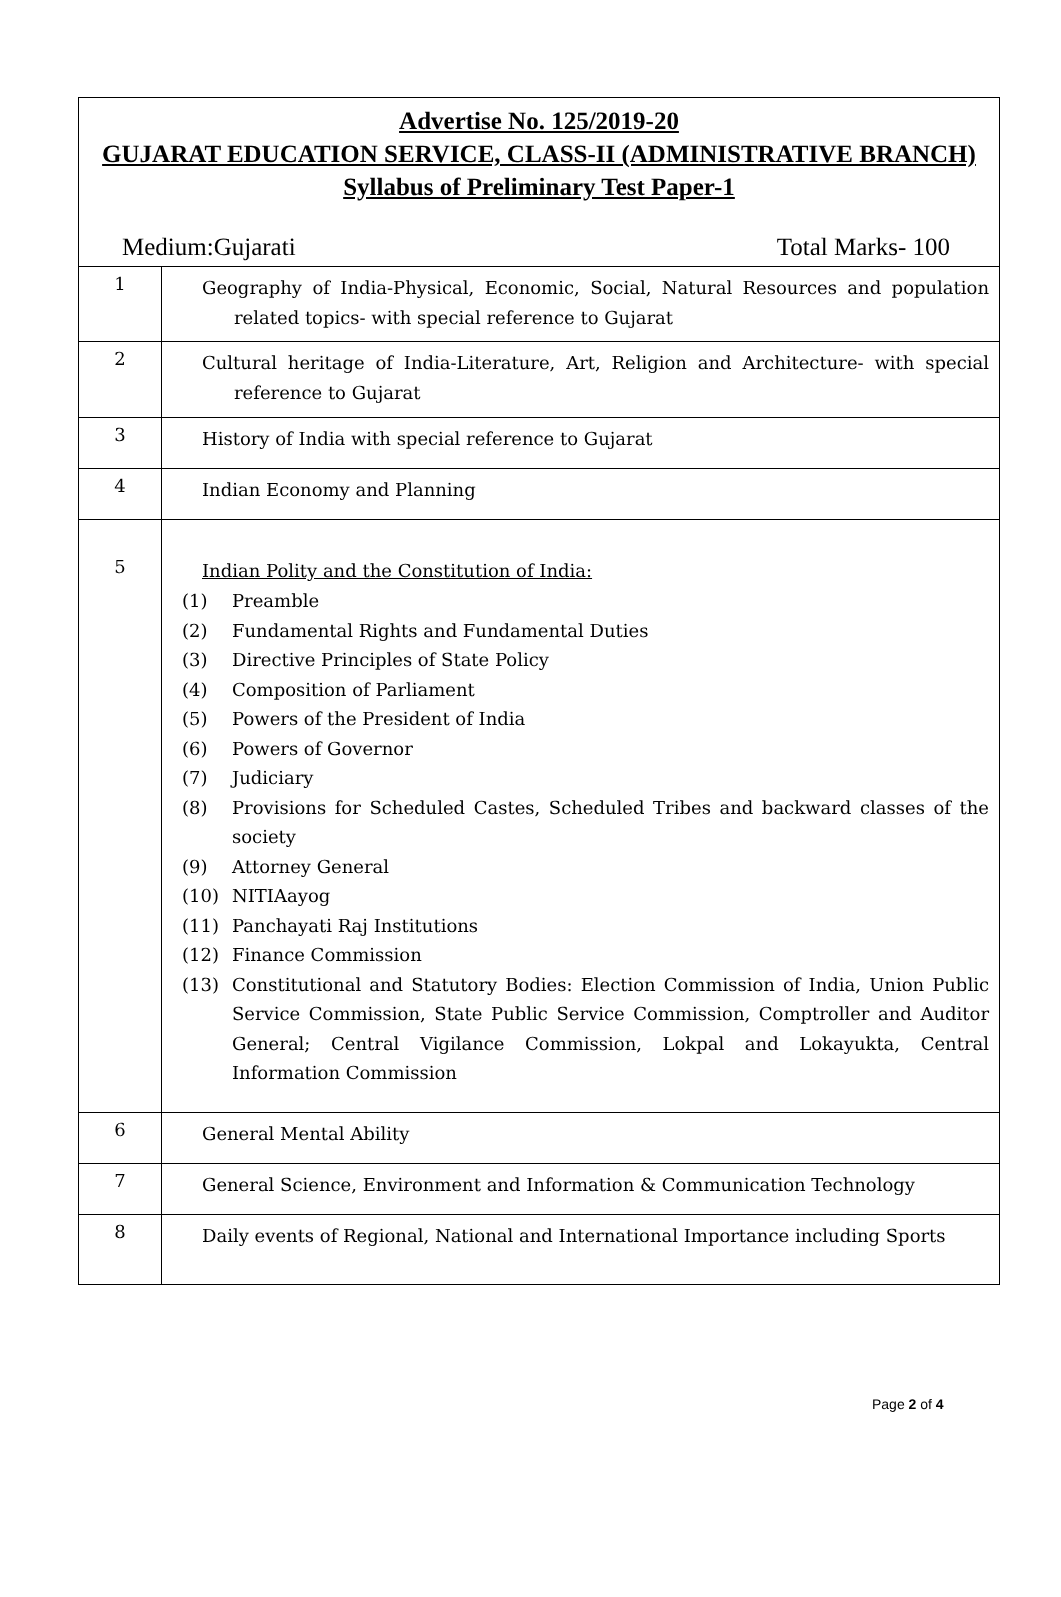| Advertise No. 125/2019-20 GUJARAT EDUCATION SERVICE, CLASS-II (ADMINISTRATIVE BRANCH) Syllabus of Preliminary Test Paper-1 Medium:Gujarati Total Marks- 100 | |
| 1 | Geography of India-Physical, Economic, Social, Natural Resources and population related topics- with special reference to Gujarat |
| 2 | Cultural heritage of India-Literature, Art, Religion and Architecture- with special reference to Gujarat |
| 3 | History of India with special reference to Gujarat |
| 4 | Indian Economy and Planning |
| 5 | Indian Polity and the Constitution of India: (1) Preamble (2) Fundamental Rights and Fundamental Duties (3) Directive Principles of State Policy (4) Composition of Parliament (5) Powers of the President of India (6) Powers of Governor (7) Judiciary (8) Provisions for Scheduled Castes, Scheduled Tribes and backward classes of the society (9) Attorney General (10) NITIAayog (11) Panchayati Raj Institutions (12) Finance Commission (13) Constitutional and Statutory Bodies: Election Commission of India, Union Public Service Commission, State Public Service Commission, Comptroller and Auditor General; Central Vigilance Commission, Lokpal and Lokayukta, Central Information Commission |
| 6 | General Mental Ability |
| 7 | General Science, Environment and Information & Communication Technology |
| 8 | Daily events of Regional, National and International Importance including Sports |
Page 2 of 4